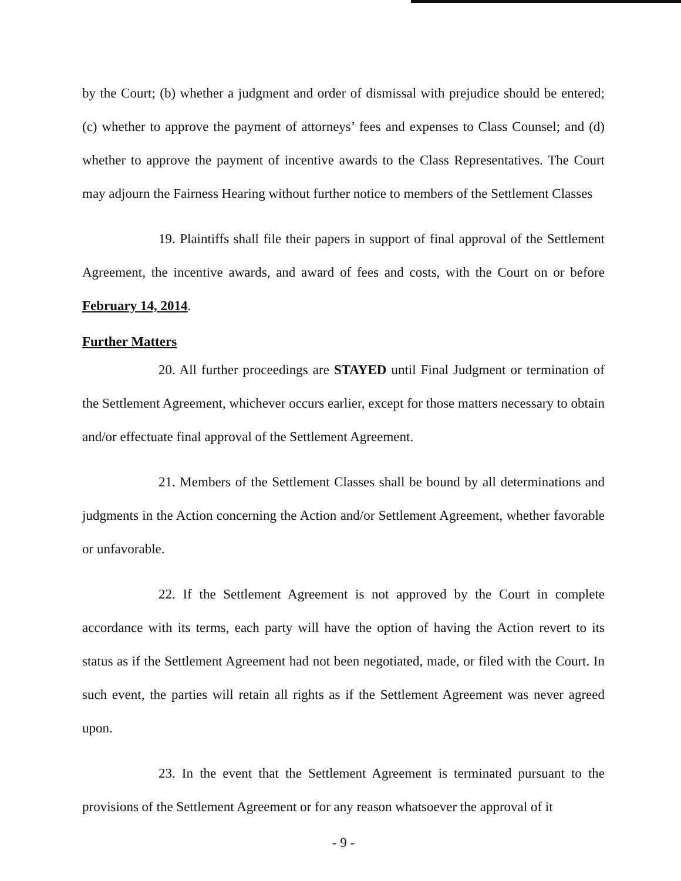by the Court; (b) whether a judgment and order of dismissal with prejudice should be entered; (c) whether to approve the payment of attorneys’ fees and expenses to Class Counsel; and (d) whether to approve the payment of incentive awards to the Class Representatives. The Court may adjourn the Fairness Hearing without further notice to members of the Settlement Classes
19. Plaintiffs shall file their papers in support of final approval of the Settlement Agreement, the incentive awards, and award of fees and costs, with the Court on or before February 14, 2014.
Further Matters
20. All further proceedings are STAYED until Final Judgment or termination of the Settlement Agreement, whichever occurs earlier, except for those matters necessary to obtain and/or effectuate final approval of the Settlement Agreement.
21. Members of the Settlement Classes shall be bound by all determinations and judgments in the Action concerning the Action and/or Settlement Agreement, whether favorable or unfavorable.
22. If the Settlement Agreement is not approved by the Court in complete accordance with its terms, each party will have the option of having the Action revert to its status as if the Settlement Agreement had not been negotiated, made, or filed with the Court. In such event, the parties will retain all rights as if the Settlement Agreement was never agreed upon.
23. In the event that the Settlement Agreement is terminated pursuant to the provisions of the Settlement Agreement or for any reason whatsoever the approval of it
- 9 -